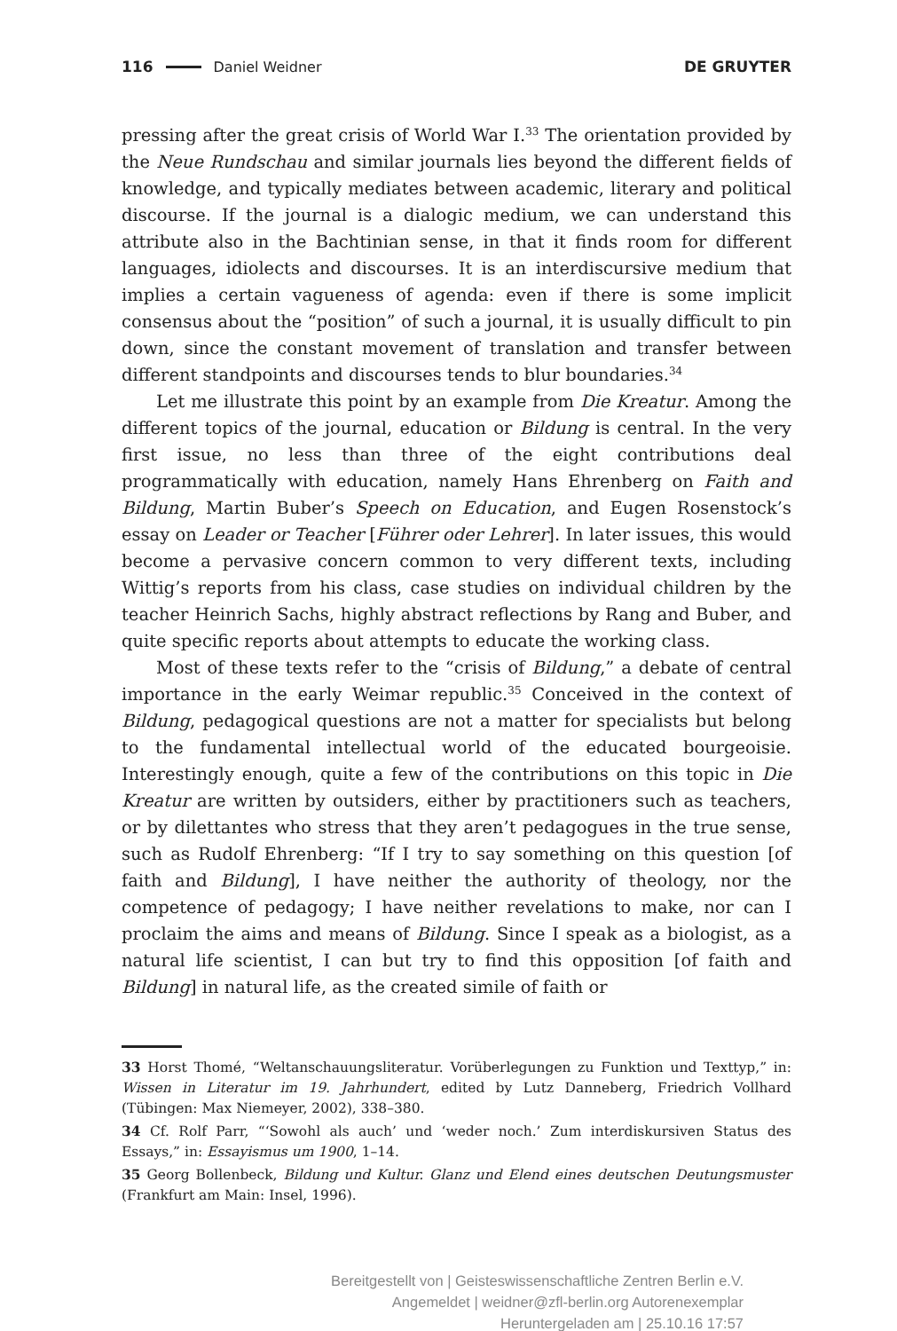116 Daniel Weidner DE GRUYTER
pressing after the great crisis of World War I.<sup>33</sup> The orientation provided by the Neue Rundschau and similar journals lies beyond the different fields of knowl­edge, and typically mediates between academic, literary and political discourse. If the journal is a dialogic medium, we can understand this attribute also in the Bachtinian sense, in that it finds room for different languages, idiolects and discourses. It is an interdiscursive medium that implies a certain vagueness of agenda: even if there is some implicit consensus about the “position” of such a journal, it is usually difficult to pin down, since the constant movement of translation and transfer between different standpoints and discourses tends to blur boundaries.<sup>34</sup>
Let me illustrate this point by an example from Die Kreatur. Among the different topics of the journal, education or Bildung is central. In the very first issue, no less than three of the eight contributions deal programmatically with education, namely Hans Ehrenberg on Faith and Bildung, Martin Buber’s Speech on Education, and Eugen Rosenstock’s essay on Leader or Teacher [Führer oder Lehrer]. In later issues, this would become a pervasive concern common to very different texts, including Wittig’s reports from his class, case studies on individual children by the teacher Heinrich Sachs, highly abstract reflections by Rang and Buber, and quite specific reports about attempts to educate the working class.
Most of these texts refer to the “crisis of Bildung,” a debate of central importance in the early Weimar republic.<sup>35</sup> Conceived in the context of Bildung, pedagogical questions are not a matter for specialists but belong to the fundamental intellectual world of the educated bourgeoisie. Interestingly enough, quite a few of the contributions on this topic in Die Kreatur are written by outsiders, either by practitioners such as teachers, or by dilettantes who stress that they aren’t pedagogues in the true sense, such as Rudolf Ehrenberg: “If I try to say something on this question [of faith and Bildung], I have neither the authority of theology, nor the competence of pedagogy; I have neither revelations to make, nor can I proclaim the aims and means of Bildung. Since I speak as a biologist, as a natural life scientist, I can but try to find this opposition [of faith and Bildung] in natural life, as the created simile of faith or
33 Horst Thomé, “Weltanschauungsliteratur. Vorüberlegungen zu Funktion und Texttyp,” in: Wissen in Literatur im 19. Jahrhundert, edited by Lutz Danneberg, Friedrich Vollhard (Tübingen: Max Niemeyer, 2002), 338–380.
34 Cf. Rolf Parr, “‘Sowohl als auch’ und ‘weder noch.’ Zum interdiskursiven Status des Essays,” in: Essayismus um 1900, 1–14.
35 Georg Bollenbeck, Bildung und Kultur. Glanz und Elend eines deutschen Deutungsmuster (Frankfurt am Main: Insel, 1996).
Bereitgestellt von | Geisteswissenschaftliche Zentren Berlin e.V.
Angemeldet | weidner@zfl-berlin.org Autorenexemplar
Heruntergeladen am | 25.10.16 17:57